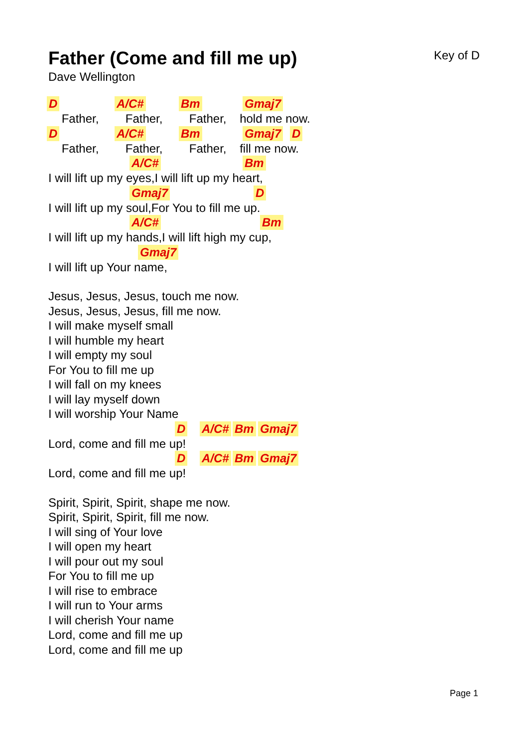Father (Come and fill me up)
Key of D
Dave Wellington
D A/C# Bm Gmaj7
Father, Father, Father, hold me now.
D A/C# Bm Gmaj7 D
Father, Father, Father, fill me now.
A/C# Bm
I will lift up my eyes,I will lift up my heart,
Gmaj7 D
I will lift up my soul,For You to fill me up.
A/C# Bm
I will lift up my hands,I will lift high my cup,
Gmaj7
I will lift up Your name,
Jesus, Jesus, Jesus, touch me now.
Jesus, Jesus, Jesus, fill me now.
I will make myself small
I will humble my heart
I will empty my soul
For You to fill me up
I will fall on my knees
I will lay myself down
I will worship Your Name
D A/C# Bm Gmaj7
Lord, come and fill me up!
D A/C# Bm Gmaj7
Lord, come and fill me up!
Spirit, Spirit, Spirit, shape me now.
Spirit, Spirit, Spirit, fill me now.
I will sing of Your love
I will open my heart
I will pour out my soul
For You to fill me up
I will rise to embrace
I will run to Your arms
I will cherish Your name
Lord, come and fill me up
Lord, come and fill me up
Page 1